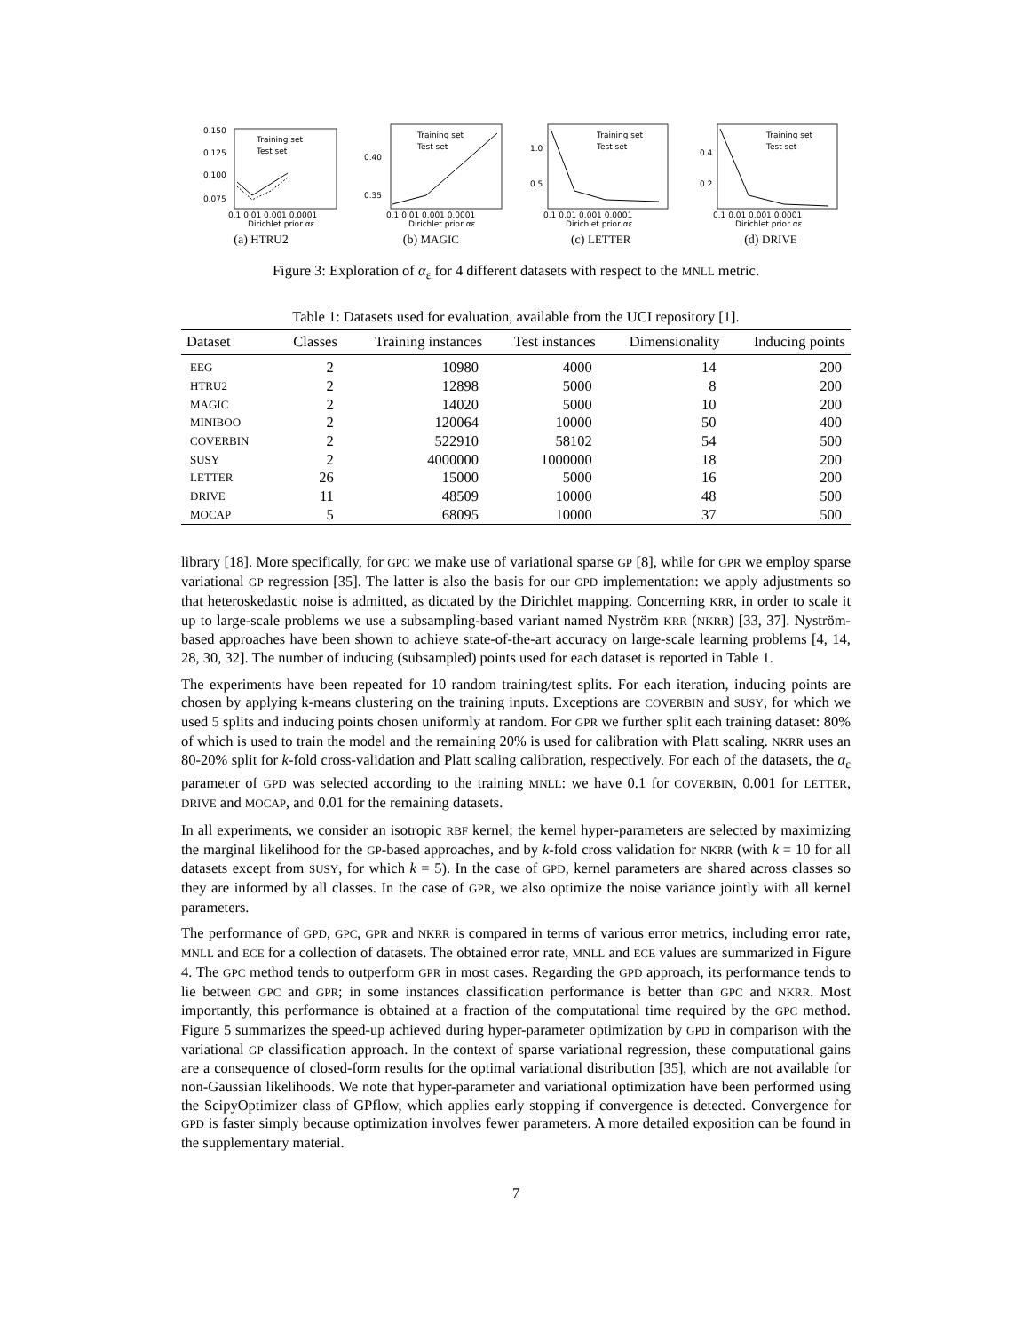0.150
0.125
0.100
0.075
0.1 0.01 0.001 0.0001
Dirichlet prior αε
Training set
Test set
(a) HTRU2
0.40
0.35
0.1 0.01 0.001 0.0001
Dirichlet prior αε
Training set
Test set
(b) MAGIC
1.0
0.5
0.1 0.01 0.001 0.0001
Dirichlet prior αε
Training set
Test set
(c) LETTER
0.4
0.2
0.1 0.01 0.001 0.0001
Dirichlet prior αε
Training set
Test set
(d) DRIVE
Figure 3: Exploration of α<sub>ε</sub> for 4 different datasets with respect to the MNLL metric.
Table 1: Datasets used for evaluation, available from the UCI repository [1].
| Dataset | Classes | Training instances | Test instances | Dimensionality | Inducing points |
| --- | --- | --- | --- | --- | --- |
| EEG | 2 | 10980 | 4000 | 14 | 200 |
| HTRU2 | 2 | 12898 | 5000 | 8 | 200 |
| MAGIC | 2 | 14020 | 5000 | 10 | 200 |
| MINIBOO | 2 | 120064 | 10000 | 50 | 400 |
| COVERBIN | 2 | 522910 | 58102 | 54 | 500 |
| SUSY | 2 | 4000000 | 1000000 | 18 | 200 |
| LETTER | 26 | 15000 | 5000 | 16 | 200 |
| DRIVE | 11 | 48509 | 10000 | 48 | 500 |
| MOCAP | 5 | 68095 | 10000 | 37 | 500 |
library [18]. More specifically, for GPC we make use of variational sparse GP [8], while for GPR we employ sparse variational GP regression [35]. The latter is also the basis for our GPD implementation: we apply adjustments so that heteroskedastic noise is admitted, as dictated by the Dirichlet mapping. Concerning KRR, in order to scale it up to large-scale problems we use a subsampling-based variant named Nyström KRR (NKRR) [33, 37]. Nyström-based approaches have been shown to achieve state-of-the-art accuracy on large-scale learning problems [4, 14, 28, 30, 32]. The number of inducing (subsampled) points used for each dataset is reported in Table 1.
The experiments have been repeated for 10 random training/test splits. For each iteration, inducing points are chosen by applying k-means clustering on the training inputs. Exceptions are COVERBIN and SUSY, for which we used 5 splits and inducing points chosen uniformly at random. For GPR we further split each training dataset: 80% of which is used to train the model and the remaining 20% is used for calibration with Platt scaling. NKRR uses an 80-20% split for k-fold cross-validation and Platt scaling calibration, respectively. For each of the datasets, the α<sub>ε</sub> parameter of GPD was selected according to the training MNLL: we have 0.1 for COVERBIN, 0.001 for LETTER, DRIVE and MOCAP, and 0.01 for the remaining datasets.
In all experiments, we consider an isotropic RBF kernel; the kernel hyper-parameters are selected by maximizing the marginal likelihood for the GP-based approaches, and by k-fold cross validation for NKRR (with k = 10 for all datasets except from SUSY, for which k = 5). In the case of GPD, kernel parameters are shared across classes so they are informed by all classes. In the case of GPR, we also optimize the noise variance jointly with all kernel parameters.
The performance of GPD, GPC, GPR and NKRR is compared in terms of various error metrics, including error rate, MNLL and ECE for a collection of datasets. The obtained error rate, MNLL and ECE values are summarized in Figure 4. The GPC method tends to outperform GPR in most cases. Regarding the GPD approach, its performance tends to lie between GPC and GPR; in some instances classification performance is better than GPC and NKRR. Most importantly, this performance is obtained at a fraction of the computational time required by the GPC method. Figure 5 summarizes the speed-up achieved during hyper-parameter optimization by GPD in comparison with the variational GP classification approach. In the context of sparse variational regression, these computational gains are a consequence of closed-form results for the optimal variational distribution [35], which are not available for non-Gaussian likelihoods. We note that hyper-parameter and variational optimization have been performed using the ScipyOptimizer class of GPflow, which applies early stopping if convergence is detected. Convergence for GPD is faster simply because optimization involves fewer parameters. A more detailed exposition can be found in the supplementary material.
7